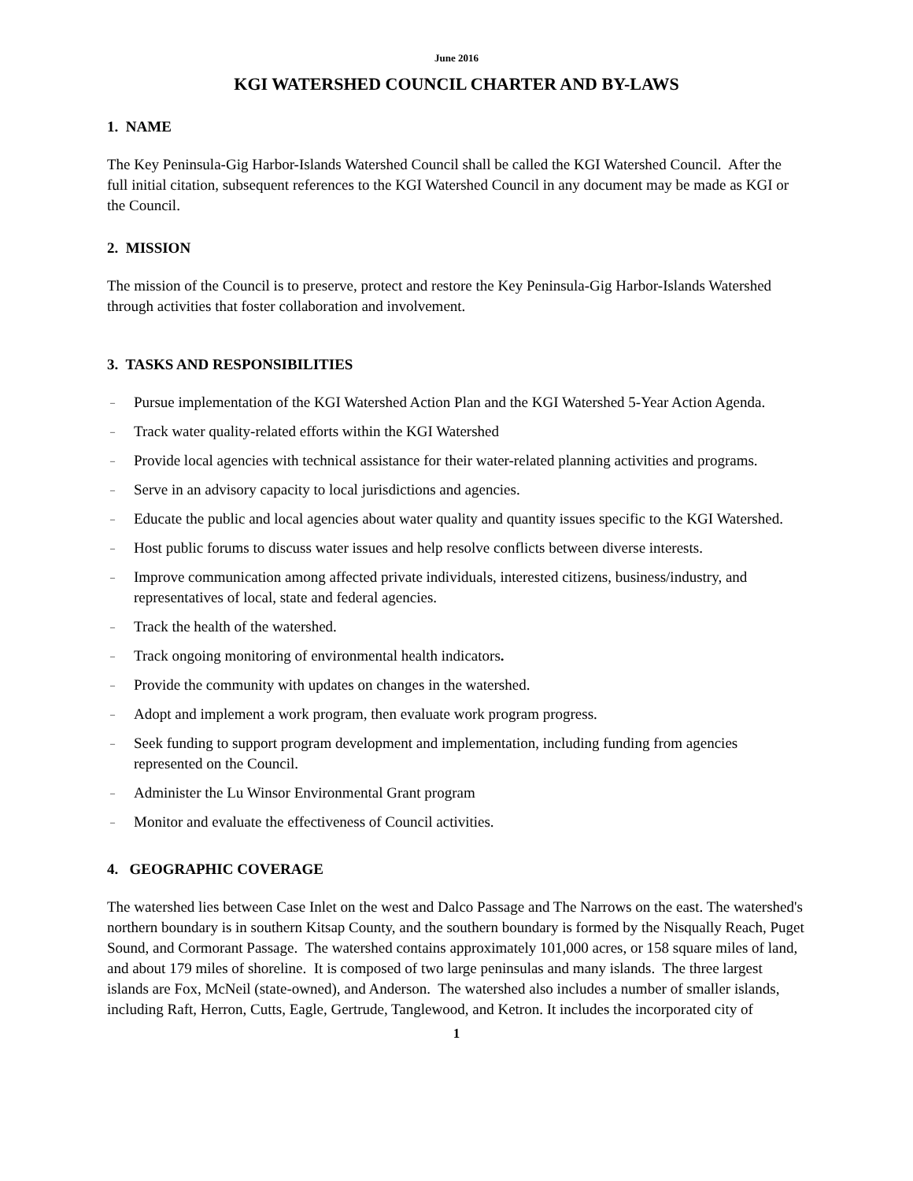June 2016
KGI WATERSHED COUNCIL CHARTER AND BY-LAWS
1. NAME
The Key Peninsula-Gig Harbor-Islands Watershed Council shall be called the KGI Watershed Council. After the full initial citation, subsequent references to the KGI Watershed Council in any document may be made as KGI or the Council.
2. MISSION
The mission of the Council is to preserve, protect and restore the Key Peninsula-Gig Harbor-Islands Watershed through activities that foster collaboration and involvement.
3. TASKS AND RESPONSIBILITIES
– Pursue implementation of the KGI Watershed Action Plan and the KGI Watershed 5-Year Action Agenda.
– Track water quality-related efforts within the KGI Watershed
– Provide local agencies with technical assistance for their water-related planning activities and programs.
– Serve in an advisory capacity to local jurisdictions and agencies.
– Educate the public and local agencies about water quality and quantity issues specific to the KGI Watershed.
– Host public forums to discuss water issues and help resolve conflicts between diverse interests.
– Improve communication among affected private individuals, interested citizens, business/industry, and representatives of local, state and federal agencies.
– Track the health of the watershed.
– Track ongoing monitoring of environmental health indicators.
– Provide the community with updates on changes in the watershed.
– Adopt and implement a work program, then evaluate work program progress.
– Seek funding to support program development and implementation, including funding from agencies represented on the Council.
– Administer the Lu Winsor Environmental Grant program
– Monitor and evaluate the effectiveness of Council activities.
4. GEOGRAPHIC COVERAGE
The watershed lies between Case Inlet on the west and Dalco Passage and The Narrows on the east. The watershed's northern boundary is in southern Kitsap County, and the southern boundary is formed by the Nisqually Reach, Puget Sound, and Cormorant Passage. The watershed contains approximately 101,000 acres, or 158 square miles of land, and about 179 miles of shoreline. It is composed of two large peninsulas and many islands. The three largest islands are Fox, McNeil (state-owned), and Anderson. The watershed also includes a number of smaller islands, including Raft, Herron, Cutts, Eagle, Gertrude, Tanglewood, and Ketron. It includes the incorporated city of
1